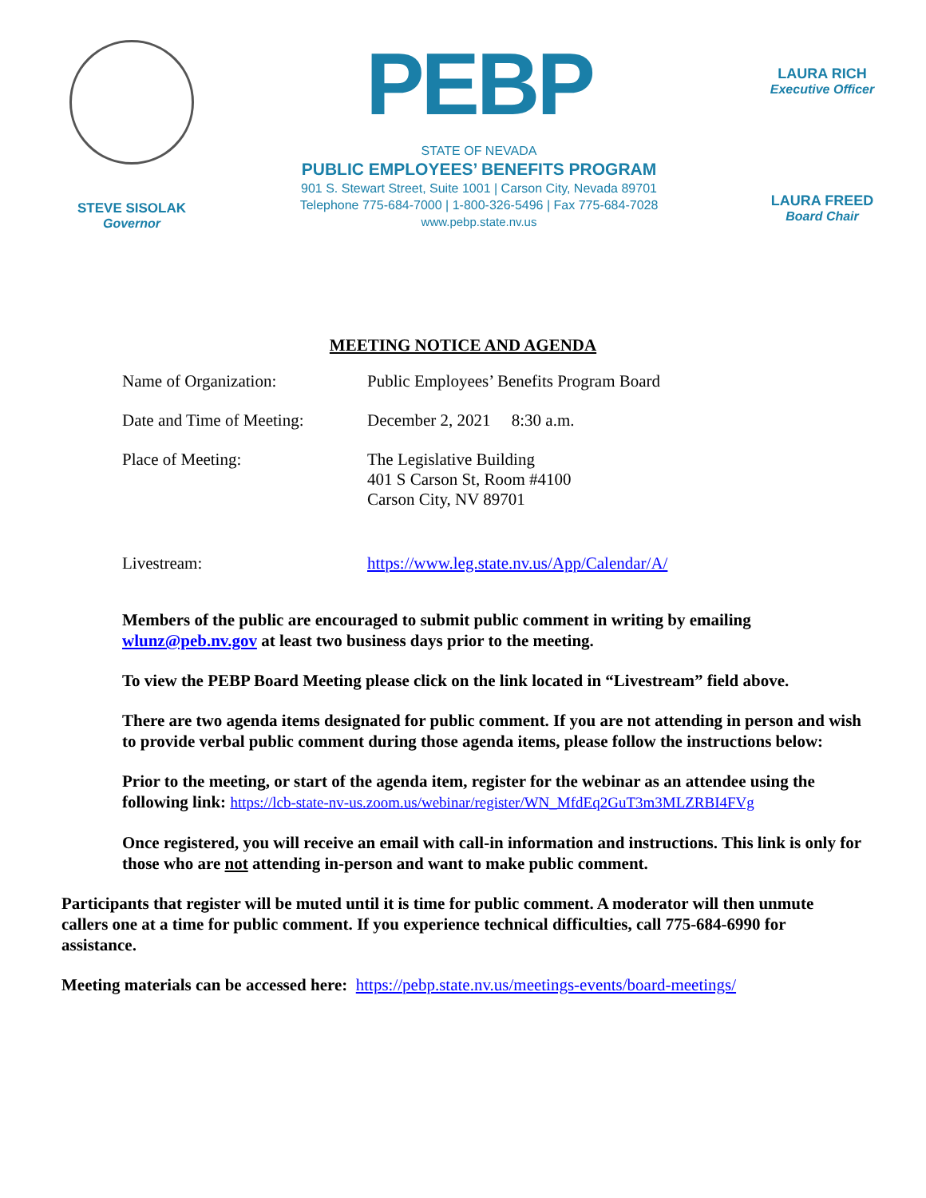STEVE SISOLAK
Governor
PEBP
STATE OF NEVADA
PUBLIC EMPLOYEES’ BENEFITS PROGRAM
901 S. Stewart Street, Suite 1001 | Carson City, Nevada 89701
Telephone 775-684-7000 | 1-800-326-5496 | Fax 775-684-7028
www.pebp.state.nv.us
LAURA RICH
Executive Officer
LAURA FREED
Board Chair
MEETING NOTICE AND AGENDA
Name of Organization: Public Employees’ Benefits Program Board
Date and Time of Meeting:
December 2, 2021 8:30 a.m.
Place of Meeting: The Legislative Building
401 S Carson St, Room #4100
Carson City, NV 89701
Livestream: https://www.leg.state.nv.us/App/Calendar/A/
Members of the public are encouraged to submit public comment in writing by emailing wlunz@peb.nv.gov at least two business days prior to the meeting.
To view the PEBP Board Meeting please click on the link located in “Livestream” field above.
There are two agenda items designated for public comment. If you are not attending in person and wish to provide verbal public comment during those agenda items, please follow the instructions below:
Prior to the meeting, or start of the agenda item, register for the webinar as an attendee using the following link: https://lcb-state-nv-us.zoom.us/webinar/register/WN_MfdEq2GuT3m3MLZRBI4FVg
Once registered, you will receive an email with call-in information and instructions. This link is only for those who are not attending in-person and want to make public comment.
Participants that register will be muted until it is time for public comment. A moderator will then unmute callers one at a time for public comment. If you experience technical difficulties, call 775-684-6990 for assistance.
Meeting materials can be accessed here: https://pebp.state.nv.us/meetings-events/board-meetings/